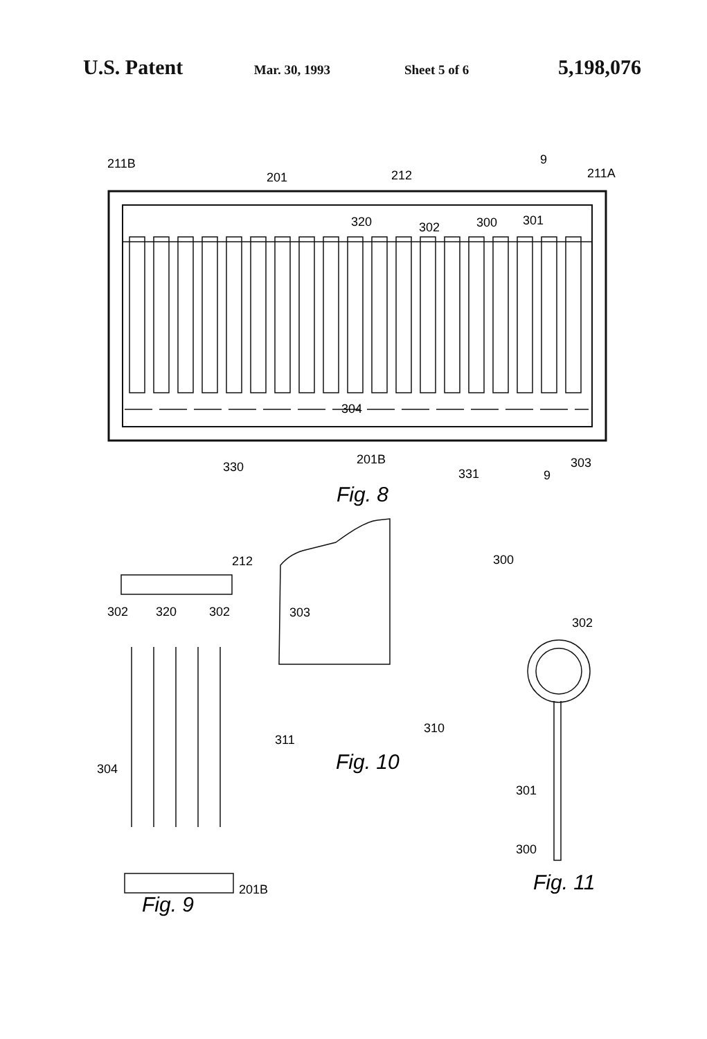U.S. Patent Mar. 30, 1993 Sheet 5 of 6 5,198,076
211B
201
212
9
211A
320
302
300
301
304
330
201B
331
9
303
Fig. 8
212
302
320
302
304
201B
Fig. 9
300
303
310
311
Fig. 10
302
301
300
Fig. 11